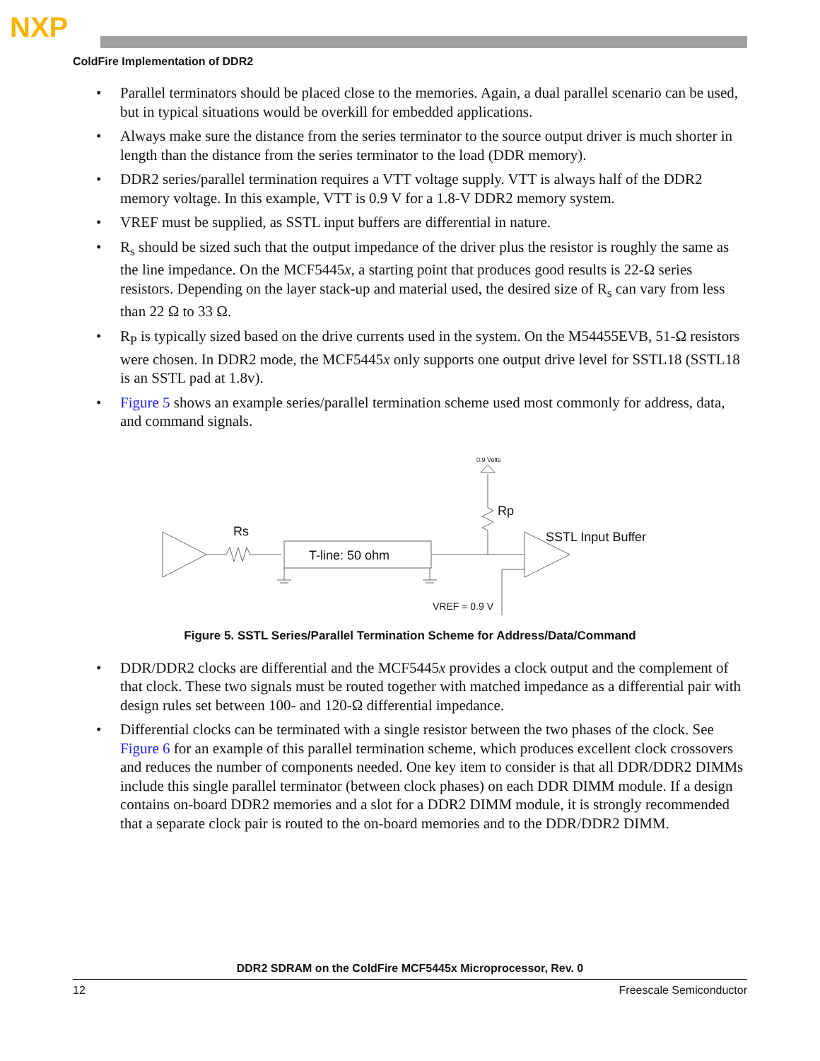NXP
ColdFire Implementation of DDR2
• Parallel terminators should be placed close to the memories. Again, a dual parallel scenario can be used, but in typical situations would be overkill for embedded applications.
• Always make sure the distance from the series terminator to the source output driver is much shorter in length than the distance from the series terminator to the load (DDR memory).
• DDR2 series/parallel termination requires a VTT voltage supply. VTT is always half of the DDR2 memory voltage. In this example, VTT is 0.9 V for a 1.8-V DDR2 memory system.
• VREF must be supplied, as SSTL input buffers are differential in nature.
• R<sub>s</sub> should be sized such that the output impedance of the driver plus the resistor is roughly the same as the line impedance. On the MCF5445x, a starting point that produces good results is 22-Ω series resistors. Depending on the layer stack-up and material used, the desired size of R<sub>s</sub> can vary from less than 22 Ω to 33 Ω.
• R<sub>P</sub> is typically sized based on the drive currents used in the system. On the M54455EVB, 51-Ω resistors were chosen. In DDR2 mode, the MCF5445x only supports one output drive level for SSTL18 (SSTL18 is an SSTL pad at 1.8v).
• Figure 5 shows an example series/parallel termination scheme used most commonly for address, data, and command signals.
0.9 Volts
Rp
Rs
T-line: 50 ohm
SSTL Input Buffer
VREF = 0.9 V
Figure 5. SSTL Series/Parallel Termination Scheme for Address/Data/Command
• DDR/DDR2 clocks are differential and the MCF5445x provides a clock output and the complement of that clock. These two signals must be routed together with matched impedance as a differential pair with design rules set between 100- and 120-Ω differential impedance.
• Differential clocks can be terminated with a single resistor between the two phases of the clock. See Figure 6 for an example of this parallel termination scheme, which produces excellent clock crossovers and reduces the number of components needed. One key item to consider is that all DDR/DDR2 DIMMs include this single parallel terminator (between clock phases) on each DDR DIMM module. If a design contains on-board DDR2 memories and a slot for a DDR2 DIMM module, it is strongly recommended that a separate clock pair is routed to the on-board memories and to the DDR/DDR2 DIMM.
DDR2 SDRAM on the ColdFire MCF5445x Microprocessor, Rev. 0
12 Freescale Semiconductor